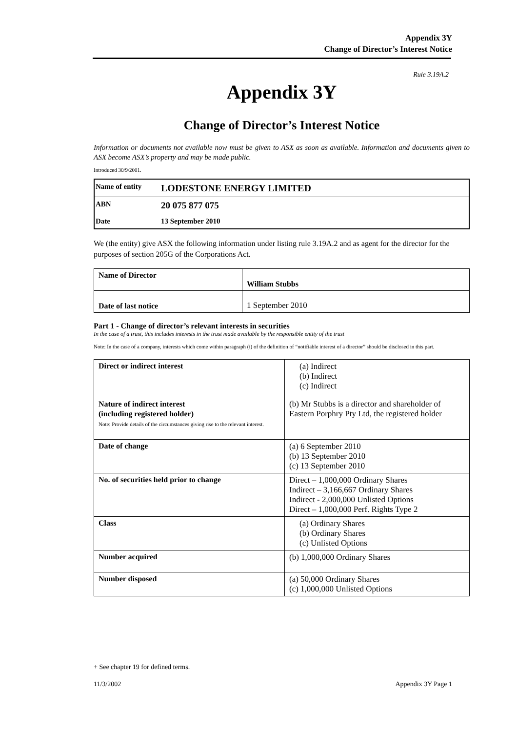Appendix 3Y
Change of Director’s Interest Notice
Rule 3.19A.2
Appendix 3Y
Change of Director’s Interest Notice
Information or documents not available now must be given to ASX as soon as available. Information and documents given to ASX become ASX’s property and may be made public.
Introduced 30/9/2001.
| Name of entity | LODESTONE ENERGY LIMITED |
| ABN | 20 075 877 075 |
| Date | 13 September 2010 |
We (the entity) give ASX the following information under listing rule 3.19A.2 and as agent for the director for the purposes of section 205G of the Corporations Act.
| Name of Director | William Stubbs |
| Date of last notice | 1 September 2010 |
Part 1 - Change of director’s relevant interests in securities
In the case of a trust, this includes interests in the trust made available by the responsible entity of the trust
Note: In the case of a company, interests which come within paragraph (i) of the definition of “notifiable interest of a director” should be disclosed in this part.
| Direct or indirect interest | (a) Indirect (b) Indirect (c) Indirect |
| Nature of indirect interest (including registered holder) Note: Provide details of the circumstances giving rise to the relevant interest. | (b) Mr Stubbs is a director and shareholder of Eastern Porphry Pty Ltd, the registered holder |
| Date of change | (a) 6 September 2010 (b) 13 September 2010 (c) 13 September 2010 |
| No. of securities held prior to change | Direct – 1,000,000 Ordinary Shares Indirect – 3,166,667 Ordinary Shares Indirect - 2,000,000 Unlisted Options Direct – 1,000,000 Perf. Rights Type 2 |
| Class | (a) Ordinary Shares (b) Ordinary Shares (c) Unlisted Options |
| Number acquired | (b) 1,000,000 Ordinary Shares |
| Number disposed | (a) 50,000 Ordinary Shares (c) 1,000,000 Unlisted Options |
+ See chapter 19 for defined terms.
11/3/2002 Appendix 3Y Page 1